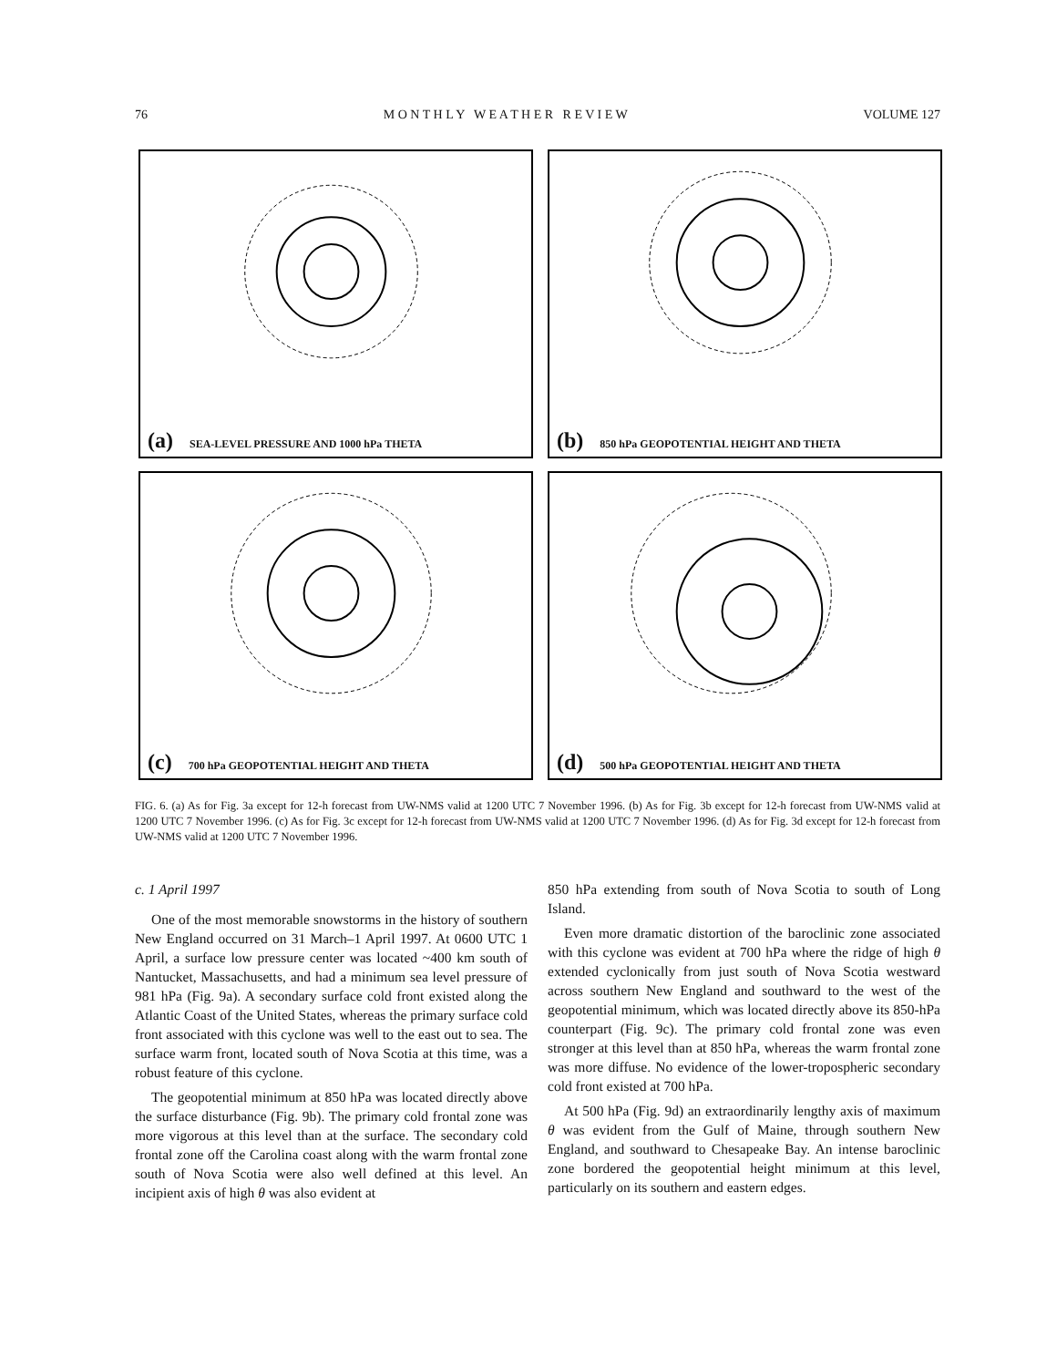76 M O N T H L Y W E A T H E R R E V I E W VOLUME 127
(a) SEA-LEVEL PRESSURE AND 1000 hPa THETA
(b) 850 hPa GEOPOTENTIAL HEIGHT AND THETA
(c) 700 hPa GEOPOTENTIAL HEIGHT AND THETA
(d) 500 hPa GEOPOTENTIAL HEIGHT AND THETA
FIG. 6. (a) As for Fig. 3a except for 12-h forecast from UW-NMS valid at 1200 UTC 7 November 1996. (b) As for Fig. 3b except for 12-h forecast from UW-NMS valid at 1200 UTC 7 November 1996. (c) As for Fig. 3c except for 12-h forecast from UW-NMS valid at 1200 UTC 7 November 1996. (d) As for Fig. 3d except for 12-h forecast from UW-NMS valid at 1200 UTC 7 November 1996.
c. 1 April 1997
One of the most memorable snowstorms in the history of southern New England occurred on 31 March–1 April 1997. At 0600 UTC 1 April, a surface low pressure center was located ~400 km south of Nantucket, Massachusetts, and had a minimum sea level pressure of 981 hPa (Fig. 9a). A secondary surface cold front existed along the Atlantic Coast of the United States, whereas the primary surface cold front associated with this cyclone was well to the east out to sea. The surface warm front, located south of Nova Scotia at this time, was a robust feature of this cyclone.
The geopotential minimum at 850 hPa was located directly above the surface disturbance (Fig. 9b). The primary cold frontal zone was more vigorous at this level than at the surface. The secondary cold frontal zone off the Carolina coast along with the warm frontal zone south of Nova Scotia were also well defined at this level. An incipient axis of high θ was also evident at
850 hPa extending from south of Nova Scotia to south of Long Island.
Even more dramatic distortion of the baroclinic zone associated with this cyclone was evident at 700 hPa where the ridge of high θ extended cyclonically from just south of Nova Scotia westward across southern New England and southward to the west of the geopotential minimum, which was located directly above its 850-hPa counterpart (Fig. 9c). The primary cold frontal zone was even stronger at this level than at 850 hPa, whereas the warm frontal zone was more diffuse. No evidence of the lower-tropospheric secondary cold front existed at 700 hPa.
At 500 hPa (Fig. 9d) an extraordinarily lengthy axis of maximum θ was evident from the Gulf of Maine, through southern New England, and southward to Chesapeake Bay. An intense baroclinic zone bordered the geopotential height minimum at this level, particularly on its southern and eastern edges.